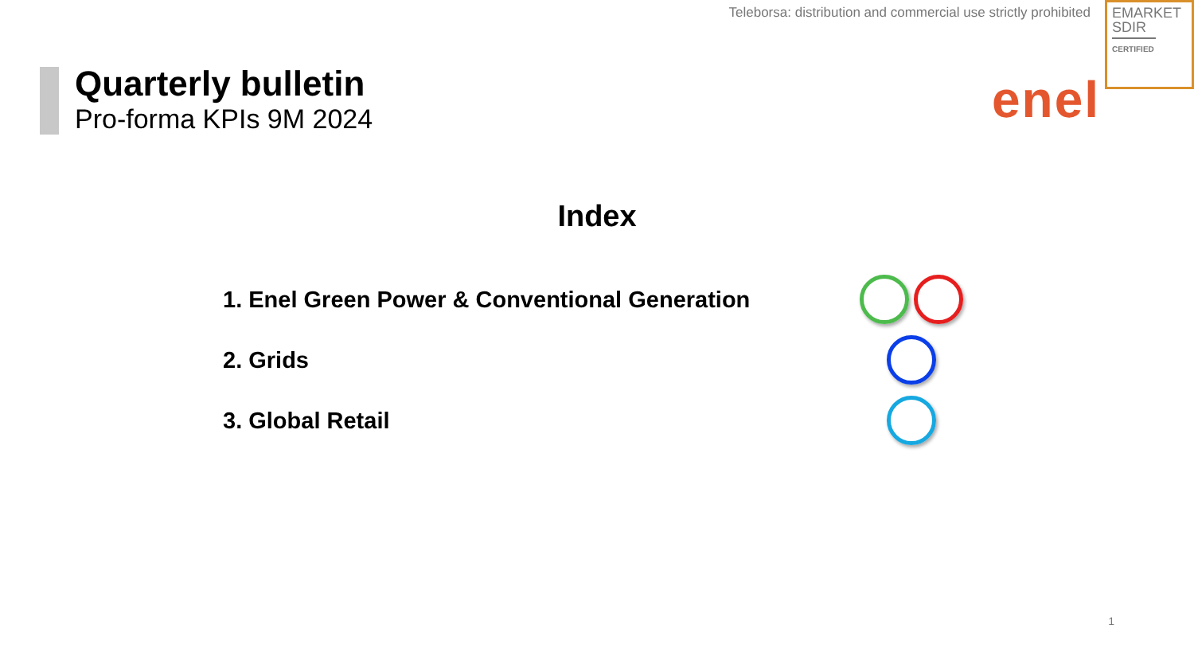Teleborsa: distribution and commercial use strictly prohibited
EMARKET SDIR
CERTIFIED
enel
Quarterly bulletin
Pro-forma KPIs 9M 2024
Index
1. Enel Green Power & Conventional Generation
2. Grids
3. Global Retail
1